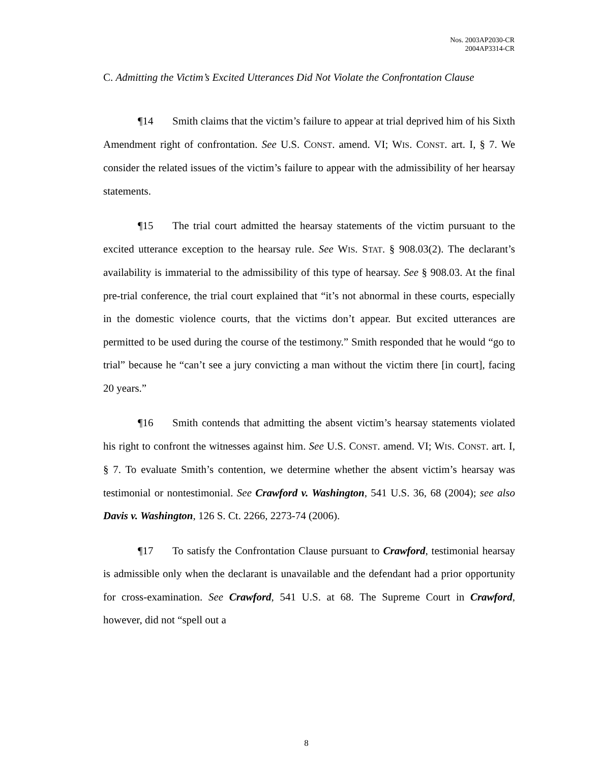Nos. 2003AP2030-CR
2004AP3314-CR
C. Admitting the Victim’s Excited Utterances Did Not Violate the Confrontation Clause
¶14 Smith claims that the victim’s failure to appear at trial deprived him of his Sixth Amendment right of confrontation. See U.S. CONST. amend. VI; WIS. CONST. art. I, § 7. We consider the related issues of the victim’s failure to appear with the admissibility of her hearsay statements.
¶15 The trial court admitted the hearsay statements of the victim pursuant to the excited utterance exception to the hearsay rule. See WIS. STAT. § 908.03(2). The declarant’s availability is immaterial to the admissibility of this type of hearsay. See § 908.03. At the final pre-trial conference, the trial court explained that “it’s not abnormal in these courts, especially in the domestic violence courts, that the victims don’t appear. But excited utterances are permitted to be used during the course of the testimony.” Smith responded that he would “go to trial” because he “can’t see a jury convicting a man without the victim there [in court], facing 20 years.”
¶16 Smith contends that admitting the absent victim’s hearsay statements violated his right to confront the witnesses against him. See U.S. CONST. amend. VI; WIS. CONST. art. I, § 7. To evaluate Smith’s contention, we determine whether the absent victim’s hearsay was testimonial or nontestimonial. See Crawford v. Washington, 541 U.S. 36, 68 (2004); see also Davis v. Washington, 126 S. Ct. 2266, 2273-74 (2006).
¶17 To satisfy the Confrontation Clause pursuant to Crawford, testimonial hearsay is admissible only when the declarant is unavailable and the defendant had a prior opportunity for cross-examination. See Crawford, 541 U.S. at 68. The Supreme Court in Crawford, however, did not “spell out a
8